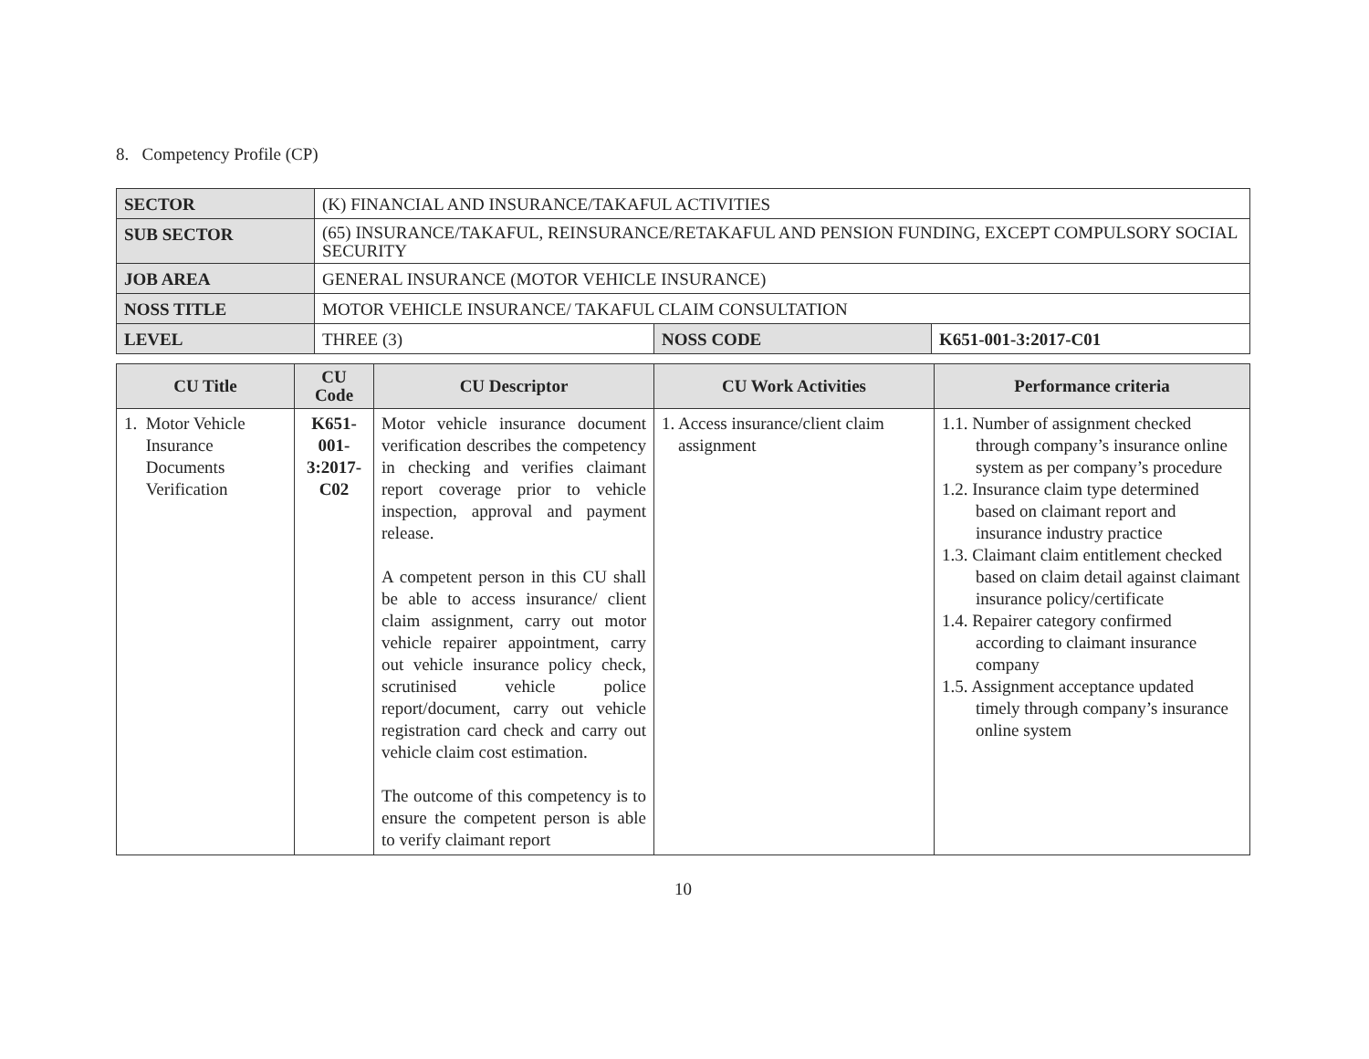8. Competency Profile (CP)
| SECTOR | (K) FINANCIAL AND INSURANCE/TAKAFUL ACTIVITIES | | |
| SUB SECTOR | (65) INSURANCE/TAKAFUL, REINSURANCE/RETAKAFUL AND PENSION FUNDING, EXCEPT COMPULSORY SOCIAL SECURITY | | |
| JOB AREA | GENERAL INSURANCE (MOTOR VEHICLE INSURANCE) | | |
| NOSS TITLE | MOTOR VEHICLE INSURANCE/ TAKAFUL CLAIM CONSULTATION | | |
| LEVEL | THREE (3) | NOSS CODE | K651-001-3:2017-C01 |
| CU Title | CU Code | CU Descriptor | CU Work Activities | Performance criteria |
| --- | --- | --- | --- | --- |
| 1. Motor Vehicle Insurance Documents Verification | K651- 001- 3:2017- C02 | Motor vehicle insurance document verification describes the competency in checking and verifies claimant report coverage prior to vehicle inspection, approval and payment release. A competent person in this CU shall be able to access insurance/ client claim assignment, carry out motor vehicle repairer appointment, carry out vehicle insurance policy check, scrutinised vehicle police report/document, carry out vehicle registration card check and carry out vehicle claim cost estimation. The outcome of this competency is to ensure the competent person is able to verify claimant report | 1. Access insurance/client claim assignment | 1.1. Number of assignment checked through company’s insurance online system as per company’s procedure 1.2. Insurance claim type determined based on claimant report and insurance industry practice 1.3. Claimant claim entitlement checked based on claim detail against claimant insurance policy/certificate 1.4. Repairer category confirmed according to claimant insurance company 1.5. Assignment acceptance updated timely through company’s insurance online system |
10